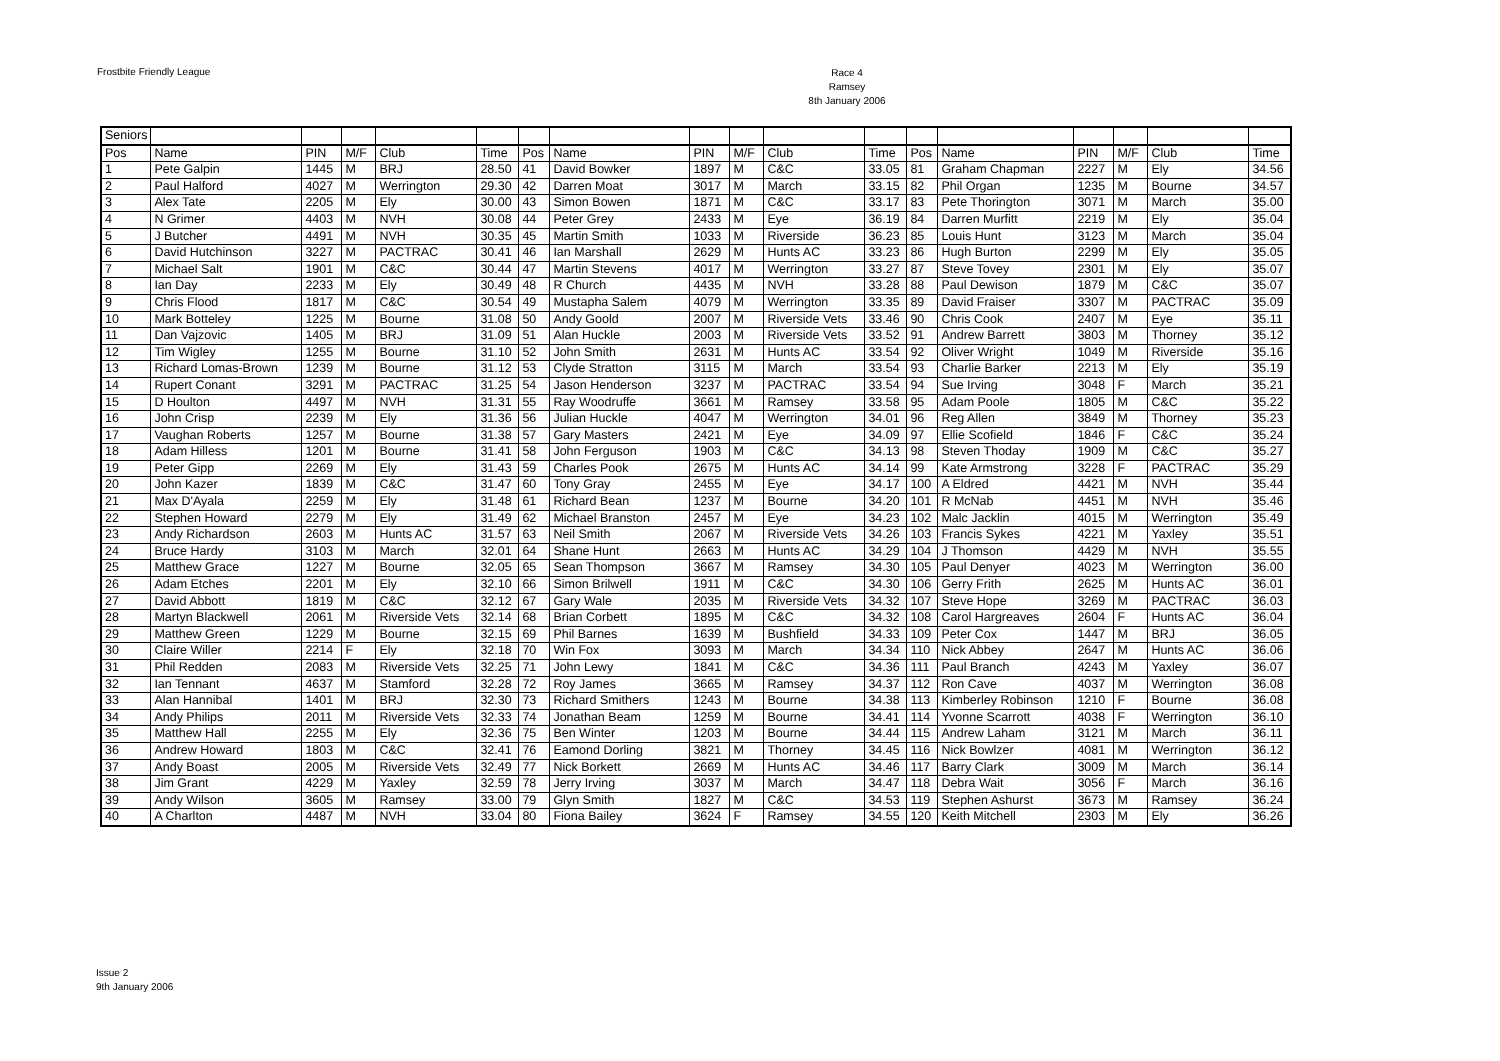Frostbite Friendly League
Race 4
Ramsey
8th January 2006
| Seniors | | | | | | | | | | | | | | | | | |
| Pos | Name | PIN | M/F | Club | Time | Pos | Name | PIN | M/F | Club | Time | Pos | Name | PIN | M/F | Club | Time |
| 1 | Pete Galpin | 1445 | M | BRJ | 28.50 | 41 | David Bowker | 1897 | M | C&C | 33.05 | 81 | Graham Chapman | 2227 | M | Ely | 34.56 |
| 2 | Paul Halford | 4027 | M | Werrington | 29.30 | 42 | Darren Moat | 3017 | M | March | 33.15 | 82 | Phil Organ | 1235 | M | Bourne | 34.57 |
| 3 | Alex Tate | 2205 | M | Ely | 30.00 | 43 | Simon Bowen | 1871 | M | C&C | 33.17 | 83 | Pete Thorington | 3071 | M | March | 35.00 |
| 4 | N Grimer | 4403 | M | NVH | 30.08 | 44 | Peter Grey | 2433 | M | Eye | 36.19 | 84 | Darren Murfitt | 2219 | M | Ely | 35.04 |
| 5 | J Butcher | 4491 | M | NVH | 30.35 | 45 | Martin Smith | 1033 | M | Riverside | 36.23 | 85 | Louis Hunt | 3123 | M | March | 35.04 |
| 6 | David Hutchinson | 3227 | M | PACTRAC | 30.41 | 46 | Ian Marshall | 2629 | M | Hunts AC | 33.23 | 86 | Hugh Burton | 2299 | M | Ely | 35.05 |
| 7 | Michael Salt | 1901 | M | C&C | 30.44 | 47 | Martin Stevens | 4017 | M | Werrington | 33.27 | 87 | Steve Tovey | 2301 | M | Ely | 35.07 |
| 8 | Ian Day | 2233 | M | Ely | 30.49 | 48 | R Church | 4435 | M | NVH | 33.28 | 88 | Paul Dewison | 1879 | M | C&C | 35.07 |
| 9 | Chris Flood | 1817 | M | C&C | 30.54 | 49 | Mustapha Salem | 4079 | M | Werrington | 33.35 | 89 | David Fraiser | 3307 | M | PACTRAC | 35.09 |
| 10 | Mark Botteley | 1225 | M | Bourne | 31.08 | 50 | Andy Goold | 2007 | M | Riverside Vets | 33.46 | 90 | Chris Cook | 2407 | M | Eye | 35.11 |
| 11 | Dan Vajzovic | 1405 | M | BRJ | 31.09 | 51 | Alan Huckle | 2003 | M | Riverside Vets | 33.52 | 91 | Andrew Barrett | 3803 | M | Thorney | 35.12 |
| 12 | Tim Wigley | 1255 | M | Bourne | 31.10 | 52 | John Smith | 2631 | M | Hunts AC | 33.54 | 92 | Oliver Wright | 1049 | M | Riverside | 35.16 |
| 13 | Richard Lomas-Brown | 1239 | M | Bourne | 31.12 | 53 | Clyde Stratton | 3115 | M | March | 33.54 | 93 | Charlie Barker | 2213 | M | Ely | 35.19 |
| 14 | Rupert Conant | 3291 | M | PACTRAC | 31.25 | 54 | Jason Henderson | 3237 | M | PACTRAC | 33.54 | 94 | Sue Irving | 3048 | F | March | 35.21 |
| 15 | D Houlton | 4497 | M | NVH | 31.31 | 55 | Ray Woodruffe | 3661 | M | Ramsey | 33.58 | 95 | Adam Poole | 1805 | M | C&C | 35.22 |
| 16 | John Crisp | 2239 | M | Ely | 31.36 | 56 | Julian Huckle | 4047 | M | Werrington | 34.01 | 96 | Reg Allen | 3849 | M | Thorney | 35.23 |
| 17 | Vaughan Roberts | 1257 | M | Bourne | 31.38 | 57 | Gary Masters | 2421 | M | Eye | 34.09 | 97 | Ellie Scofield | 1846 | F | C&C | 35.24 |
| 18 | Adam Hilless | 1201 | M | Bourne | 31.41 | 58 | John Ferguson | 1903 | M | C&C | 34.13 | 98 | Steven Thoday | 1909 | M | C&C | 35.27 |
| 19 | Peter Gipp | 2269 | M | Ely | 31.43 | 59 | Charles Pook | 2675 | M | Hunts AC | 34.14 | 99 | Kate Armstrong | 3228 | F | PACTRAC | 35.29 |
| 20 | John Kazer | 1839 | M | C&C | 31.47 | 60 | Tony Gray | 2455 | M | Eye | 34.17 | 100 | A Eldred | 4421 | M | NVH | 35.44 |
| 21 | Max D'Ayala | 2259 | M | Ely | 31.48 | 61 | Richard Bean | 1237 | M | Bourne | 34.20 | 101 | R McNab | 4451 | M | NVH | 35.46 |
| 22 | Stephen Howard | 2279 | M | Ely | 31.49 | 62 | Michael Branston | 2457 | M | Eye | 34.23 | 102 | Malc Jacklin | 4015 | M | Werrington | 35.49 |
| 23 | Andy Richardson | 2603 | M | Hunts AC | 31.57 | 63 | Neil Smith | 2067 | M | Riverside Vets | 34.26 | 103 | Francis Sykes | 4221 | M | Yaxley | 35.51 |
| 24 | Bruce Hardy | 3103 | M | March | 32.01 | 64 | Shane Hunt | 2663 | M | Hunts AC | 34.29 | 104 | J Thomson | 4429 | M | NVH | 35.55 |
| 25 | Matthew Grace | 1227 | M | Bourne | 32.05 | 65 | Sean Thompson | 3667 | M | Ramsey | 34.30 | 105 | Paul Denyer | 4023 | M | Werrington | 36.00 |
| 26 | Adam Etches | 2201 | M | Ely | 32.10 | 66 | Simon Brilwell | 1911 | M | C&C | 34.30 | 106 | Gerry Frith | 2625 | M | Hunts AC | 36.01 |
| 27 | David Abbott | 1819 | M | C&C | 32.12 | 67 | Gary Wale | 2035 | M | Riverside Vets | 34.32 | 107 | Steve Hope | 3269 | M | PACTRAC | 36.03 |
| 28 | Martyn Blackwell | 2061 | M | Riverside Vets | 32.14 | 68 | Brian Corbett | 1895 | M | C&C | 34.32 | 108 | Carol Hargreaves | 2604 | F | Hunts AC | 36.04 |
| 29 | Matthew Green | 1229 | M | Bourne | 32.15 | 69 | Phil Barnes | 1639 | M | Bushfield | 34.33 | 109 | Peter Cox | 1447 | M | BRJ | 36.05 |
| 30 | Claire Willer | 2214 | F | Ely | 32.18 | 70 | Win Fox | 3093 | M | March | 34.34 | 110 | Nick Abbey | 2647 | M | Hunts AC | 36.06 |
| 31 | Phil Redden | 2083 | M | Riverside Vets | 32.25 | 71 | John Lewy | 1841 | M | C&C | 34.36 | 111 | Paul Branch | 4243 | M | Yaxley | 36.07 |
| 32 | Ian Tennant | 4637 | M | Stamford | 32.28 | 72 | Roy James | 3665 | M | Ramsey | 34.37 | 112 | Ron Cave | 4037 | M | Werrington | 36.08 |
| 33 | Alan Hannibal | 1401 | M | BRJ | 32.30 | 73 | Richard Smithers | 1243 | M | Bourne | 34.38 | 113 | Kimberley Robinson | 1210 | F | Bourne | 36.08 |
| 34 | Andy Philips | 2011 | M | Riverside Vets | 32.33 | 74 | Jonathan Beam | 1259 | M | Bourne | 34.41 | 114 | Yvonne Scarrott | 4038 | F | Werrington | 36.10 |
| 35 | Matthew Hall | 2255 | M | Ely | 32.36 | 75 | Ben Winter | 1203 | M | Bourne | 34.44 | 115 | Andrew Laham | 3121 | M | March | 36.11 |
| 36 | Andrew Howard | 1803 | M | C&C | 32.41 | 76 | Eamond Dorling | 3821 | M | Thorney | 34.45 | 116 | Nick Bowlzer | 4081 | M | Werrington | 36.12 |
| 37 | Andy Boast | 2005 | M | Riverside Vets | 32.49 | 77 | Nick Borkett | 2669 | M | Hunts AC | 34.46 | 117 | Barry Clark | 3009 | M | March | 36.14 |
| 38 | Jim Grant | 4229 | M | Yaxley | 32.59 | 78 | Jerry Irving | 3037 | M | March | 34.47 | 118 | Debra Wait | 3056 | F | March | 36.16 |
| 39 | Andy Wilson | 3605 | M | Ramsey | 33.00 | 79 | Glyn Smith | 1827 | M | C&C | 34.53 | 119 | Stephen Ashurst | 3673 | M | Ramsey | 36.24 |
| 40 | A Charlton | 4487 | M | NVH | 33.04 | 80 | Fiona Bailey | 3624 | F | Ramsey | 34.55 | 120 | Keith Mitchell | 2303 | M | Ely | 36.26 |
Issue 2
9th January 2006